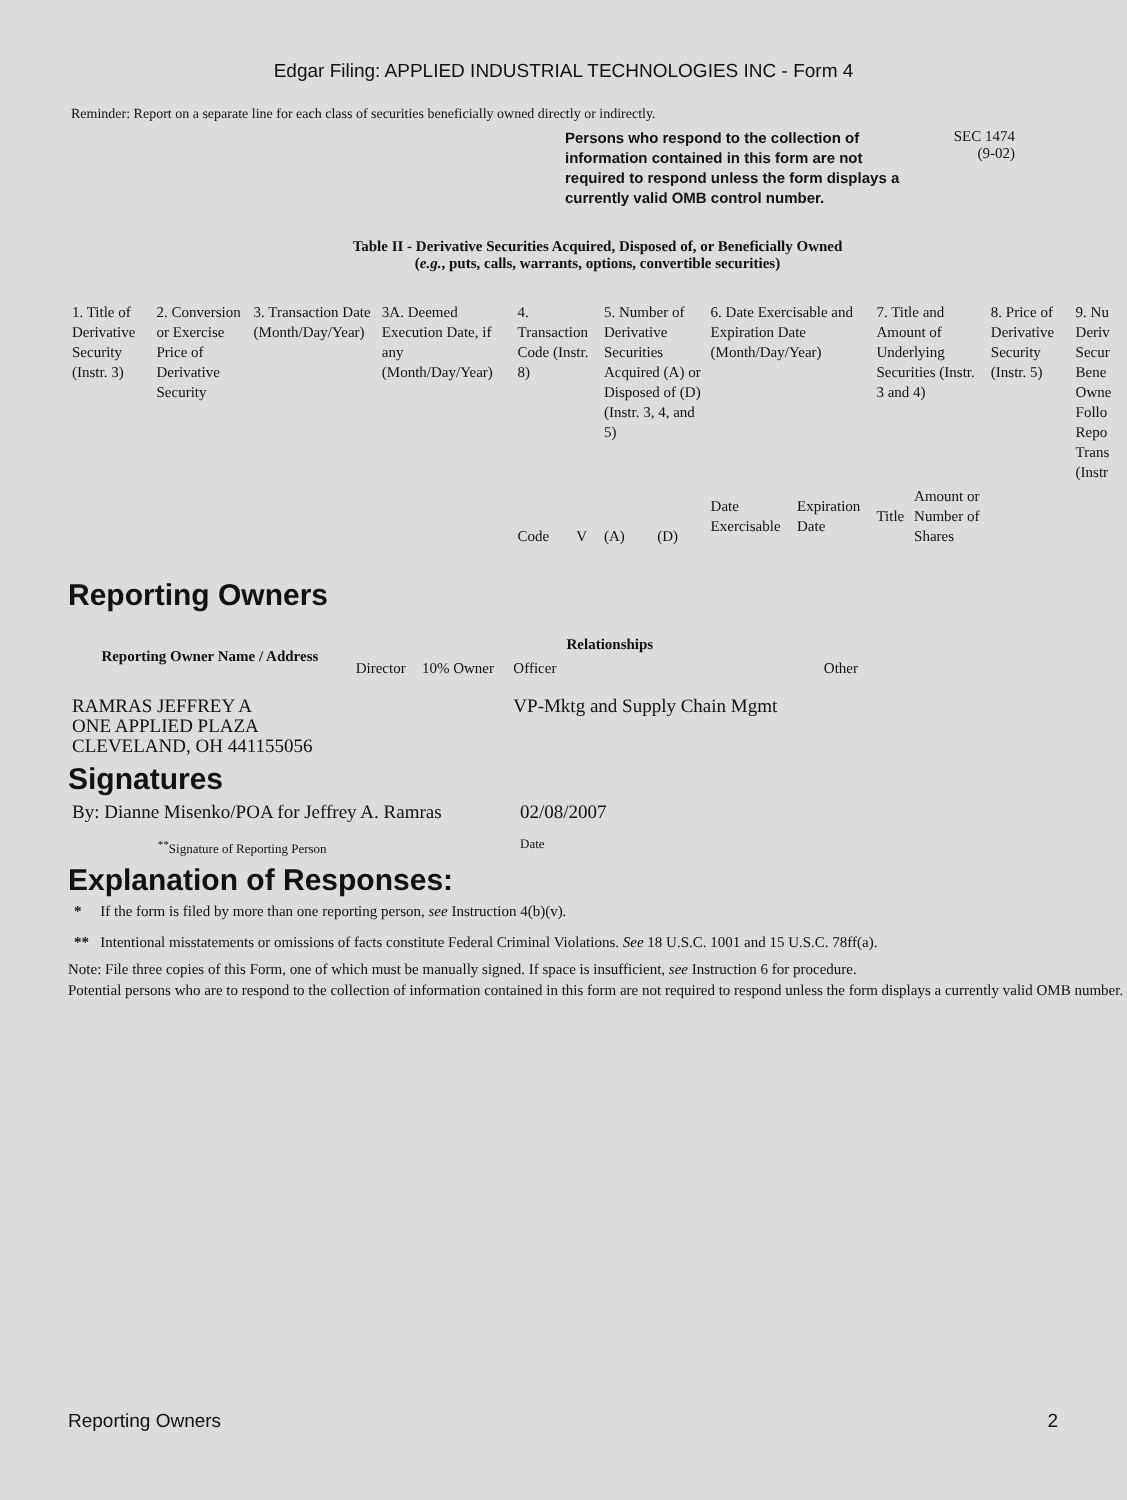Edgar Filing: APPLIED INDUSTRIAL TECHNOLOGIES INC - Form 4
Reminder: Report on a separate line for each class of securities beneficially owned directly or indirectly.
Persons who respond to the collection of information contained in this form are not required to respond unless the form displays a currently valid OMB control number.
SEC 1474
(9-02)
Table II - Derivative Securities Acquired, Disposed of, or Beneficially Owned
(e.g., puts, calls, warrants, options, convertible securities)
| 1. Title of Derivative Security (Instr. 3) | 2. Conversion or Exercise Price of Derivative Security | 3. Transaction Date (Month/Day/Year) | 3A. Deemed Execution Date, if any (Month/Day/Year) | 4. Transaction Code (Instr. 8) | | 5. Number of Derivative Securities Acquired (A) or Disposed of (D) (Instr. 3, 4, and 5) | | 6. Date Exercisable and Expiration Date (Month/Day/Year) | | 7. Title and Amount of Underlying Securities (Instr. 3 and 4) | | 8. Price of Derivative Security (Instr. 5) | 9. Nu Deriv Secur Bene Owne Follo Repo Trans (Instr |
| | | | | Code | V | (A) | (D) | Date Exercisable | Expiration Date | Title | Amount or Number of Shares | | |
Reporting Owners
| Reporting Owner Name / Address | Relationships | | | |
| | Director | 10% Owner | Officer | Other |
| RAMRAS JEFFREY A ONE APPLIED PLAZA CLEVELAND, OH 441155056 | | | VP-Mktg and Supply Chain Mgmt | |
Signatures
| By: Dianne Misenko/POA for Jeffrey A. Ramras | 02/08/2007 |
| <sup>**</sup> Signature of Reporting Person | Date |
Explanation of Responses:
* If the form is filed by more than one reporting person, see Instruction 4(b)(v).
** Intentional misstatements or omissions of facts constitute Federal Criminal Violations. See 18 U.S.C. 1001 and 15 U.S.C. 78ff(a).
Note: File three copies of this Form, one of which must be manually signed. If space is insufficient, see Instruction 6 for procedure.
Potential persons who are to respond to the collection of information contained in this form are not required to respond unless the form displays a currently valid OMB number.
Reporting Owners 2